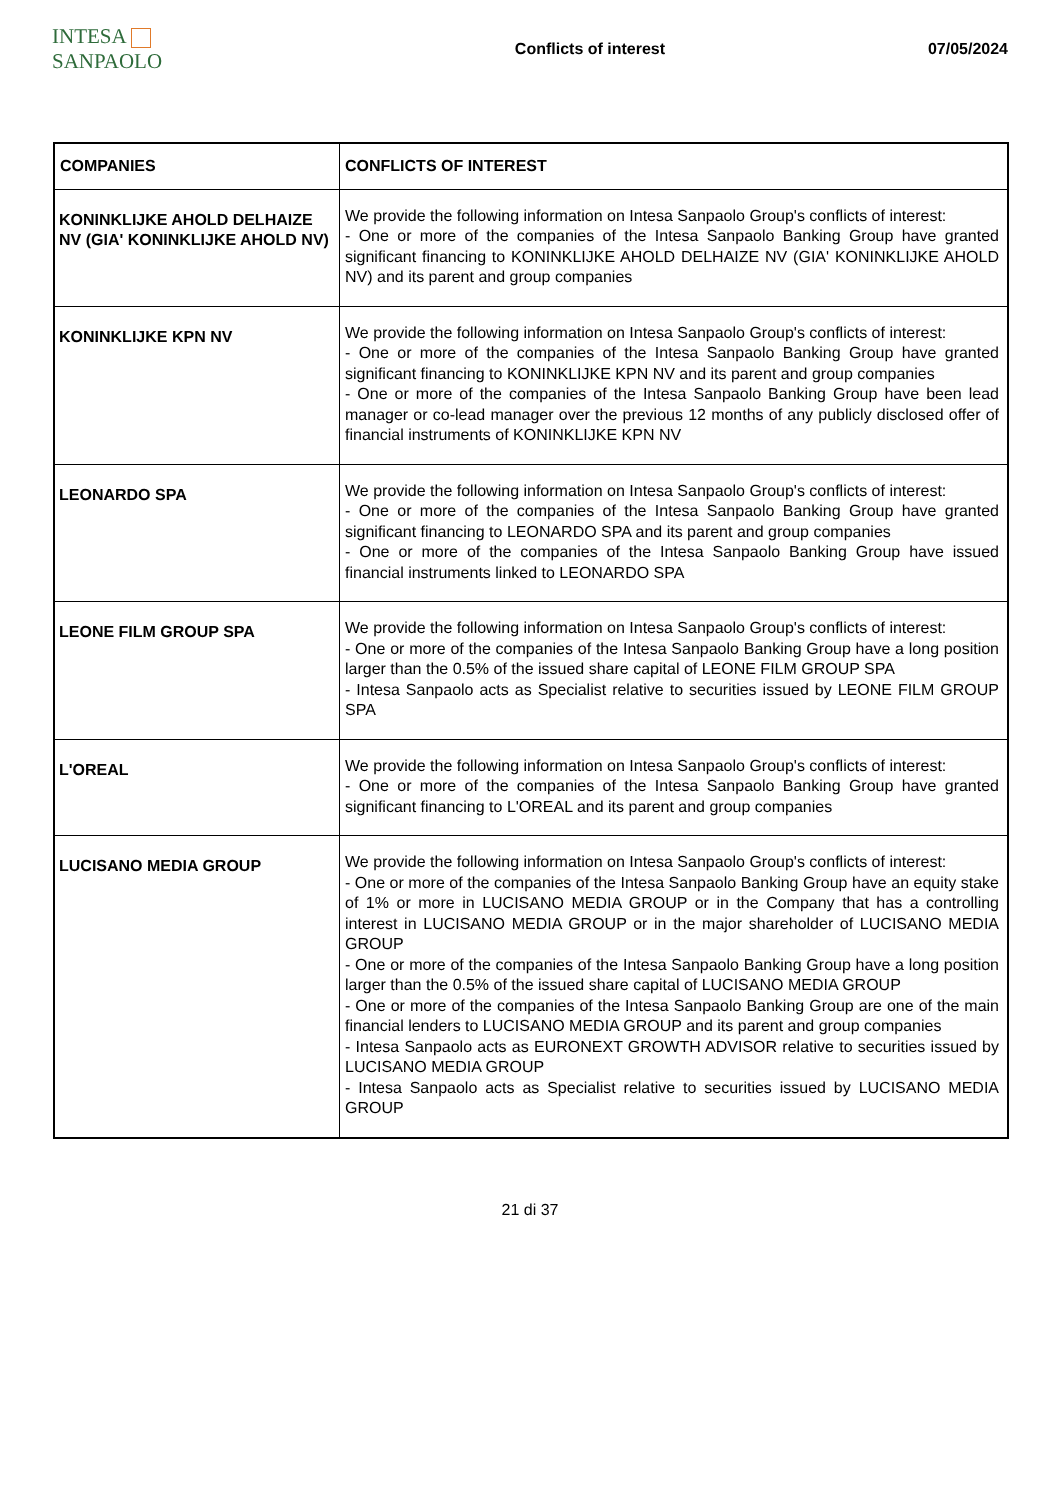INTESA SANPAOLO
Conflicts of interest 07/05/2024
| COMPANIES | CONFLICTS OF INTEREST |
| --- | --- |
| KONINKLIJKE AHOLD DELHAIZE NV (GIA' KONINKLIJKE AHOLD NV) | We provide the following information on Intesa Sanpaolo Group's conflicts of interest: - One or more of the companies of the Intesa Sanpaolo Banking Group have granted significant financing to KONINKLIJKE AHOLD DELHAIZE NV (GIA' KONINKLIJKE AHOLD NV) and its parent and group companies |
| KONINKLIJKE KPN NV | We provide the following information on Intesa Sanpaolo Group's conflicts of interest: - One or more of the companies of the Intesa Sanpaolo Banking Group have granted significant financing to KONINKLIJKE KPN NV and its parent and group companies - One or more of the companies of the Intesa Sanpaolo Banking Group have been lead manager or co-lead manager over the previous 12 months of any publicly disclosed offer of financial instruments of KONINKLIJKE KPN NV |
| LEONARDO SPA | We provide the following information on Intesa Sanpaolo Group's conflicts of interest: - One or more of the companies of the Intesa Sanpaolo Banking Group have granted significant financing to LEONARDO SPA and its parent and group companies - One or more of the companies of the Intesa Sanpaolo Banking Group have issued financial instruments linked to LEONARDO SPA |
| LEONE FILM GROUP SPA | We provide the following information on Intesa Sanpaolo Group's conflicts of interest: - One or more of the companies of the Intesa Sanpaolo Banking Group have a long position larger than the 0.5% of the issued share capital of LEONE FILM GROUP SPA - Intesa Sanpaolo acts as Specialist relative to securities issued by LEONE FILM GROUP SPA |
| L'OREAL | We provide the following information on Intesa Sanpaolo Group's conflicts of interest: - One or more of the companies of the Intesa Sanpaolo Banking Group have granted significant financing to L'OREAL and its parent and group companies |
| LUCISANO MEDIA GROUP | We provide the following information on Intesa Sanpaolo Group's conflicts of interest: - One or more of the companies of the Intesa Sanpaolo Banking Group have an equity stake of 1% or more in LUCISANO MEDIA GROUP or in the Company that has a controlling interest in LUCISANO MEDIA GROUP or in the major shareholder of LUCISANO MEDIA GROUP - One or more of the companies of the Intesa Sanpaolo Banking Group have a long position larger than the 0.5% of the issued share capital of LUCISANO MEDIA GROUP - One or more of the companies of the Intesa Sanpaolo Banking Group are one of the main financial lenders to LUCISANO MEDIA GROUP and its parent and group companies - Intesa Sanpaolo acts as EURONEXT GROWTH ADVISOR relative to securities issued by LUCISANO MEDIA GROUP - Intesa Sanpaolo acts as Specialist relative to securities issued by LUCISANO MEDIA GROUP |
21 di 37